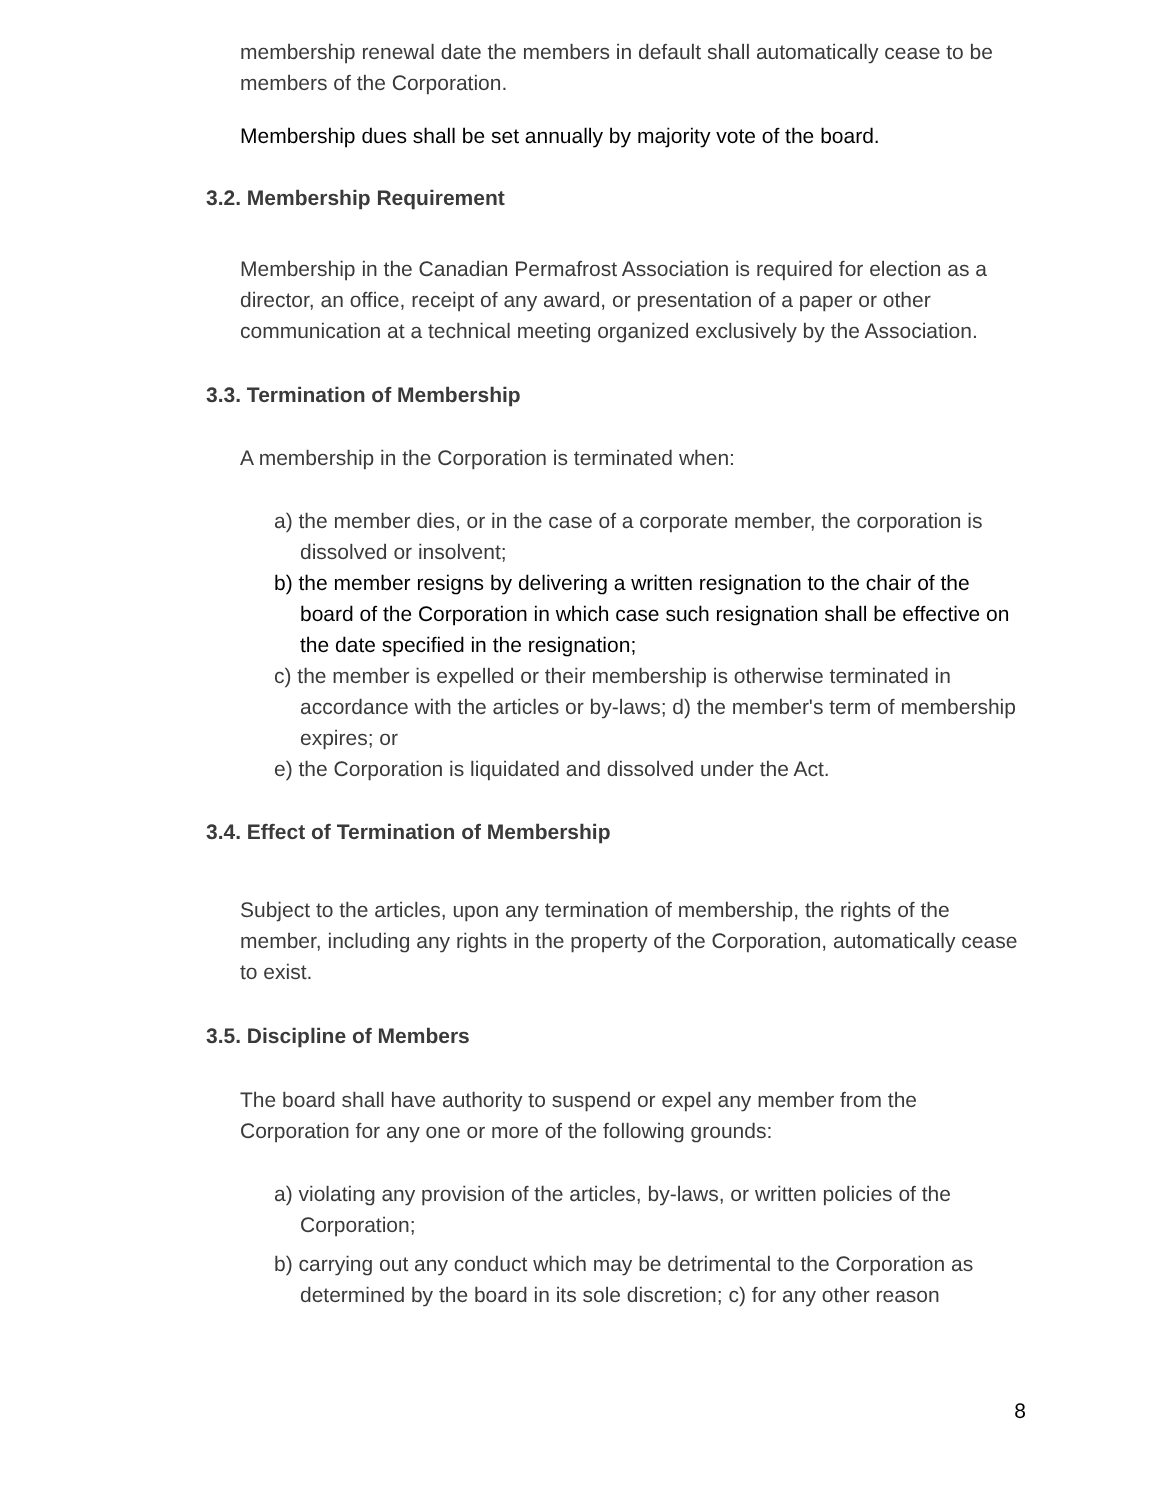membership renewal date the members in default shall automatically cease to be members of the Corporation.
Membership dues shall be set annually by majority vote of the board.
3.2. Membership Requirement
Membership in the Canadian Permafrost Association is required for election as a director, an office, receipt of any award, or presentation of a paper or other communication at a technical meeting organized exclusively by the Association.
3.3. Termination of Membership
A membership in the Corporation is terminated when:
a) the member dies, or in the case of a corporate member, the corporation is dissolved or insolvent;
b) the member resigns by delivering a written resignation to the chair of the board of the Corporation in which case such resignation shall be effective on the date specified in the resignation;
c) the member is expelled or their membership is otherwise terminated in accordance with the articles or by-laws; d) the member's term of membership expires; or
e) the Corporation is liquidated and dissolved under the Act.
3.4. Effect of Termination of Membership
Subject to the articles, upon any termination of membership, the rights of the member, including any rights in the property of the Corporation, automatically cease to exist.
3.5. Discipline of Members
The board shall have authority to suspend or expel any member from the Corporation for any one or more of the following grounds:
a) violating any provision of the articles, by-laws, or written policies of the Corporation;
b) carrying out any conduct which may be detrimental to the Corporation as determined by the board in its sole discretion; c) for any other reason
8